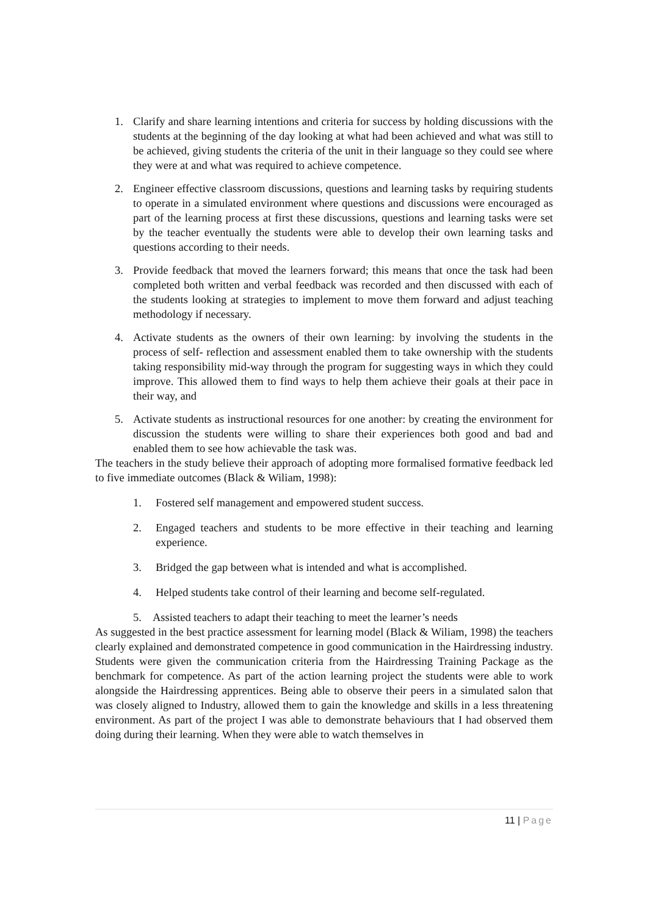1. Clarify and share learning intentions and criteria for success by holding discussions with the students at the beginning of the day looking at what had been achieved and what was still to be achieved, giving students the criteria of the unit in their language so they could see where they were at and what was required to achieve competence.
2. Engineer effective classroom discussions, questions and learning tasks by requiring students to operate in a simulated environment where questions and discussions were encouraged as part of the learning process at first these discussions, questions and learning tasks were set by the teacher eventually the students were able to develop their own learning tasks and questions according to their needs.
3. Provide feedback that moved the learners forward; this means that once the task had been completed both written and verbal feedback was recorded and then discussed with each of the students looking at strategies to implement to move them forward and adjust teaching methodology if necessary.
4. Activate students as the owners of their own learning: by involving the students in the process of self- reflection and assessment enabled them to take ownership with the students taking responsibility mid-way through the program for suggesting ways in which they could improve. This allowed them to find ways to help them achieve their goals at their pace in their way, and
5. Activate students as instructional resources for one another: by creating the environment for discussion the students were willing to share their experiences both good and bad and enabled them to see how achievable the task was.
The teachers in the study believe their approach of adopting more formalised formative feedback led to five immediate outcomes (Black & Wiliam, 1998):
1. Fostered self management and empowered student success.
2. Engaged teachers and students to be more effective in their teaching and learning experience.
3. Bridged the gap between what is intended and what is accomplished.
4. Helped students take control of their learning and become self-regulated.
5. Assisted teachers to adapt their teaching to meet the learner’s needs
As suggested in the best practice assessment for learning model (Black & Wiliam, 1998) the teachers clearly explained and demonstrated competence in good communication in the Hairdressing industry. Students were given the communication criteria from the Hairdressing Training Package as the benchmark for competence. As part of the action learning project the students were able to work alongside the Hairdressing apprentices. Being able to observe their peers in a simulated salon that was closely aligned to Industry, allowed them to gain the knowledge and skills in a less threatening environment. As part of the project I was able to demonstrate behaviours that I had observed them doing during their learning. When they were able to watch themselves in
11 | Page